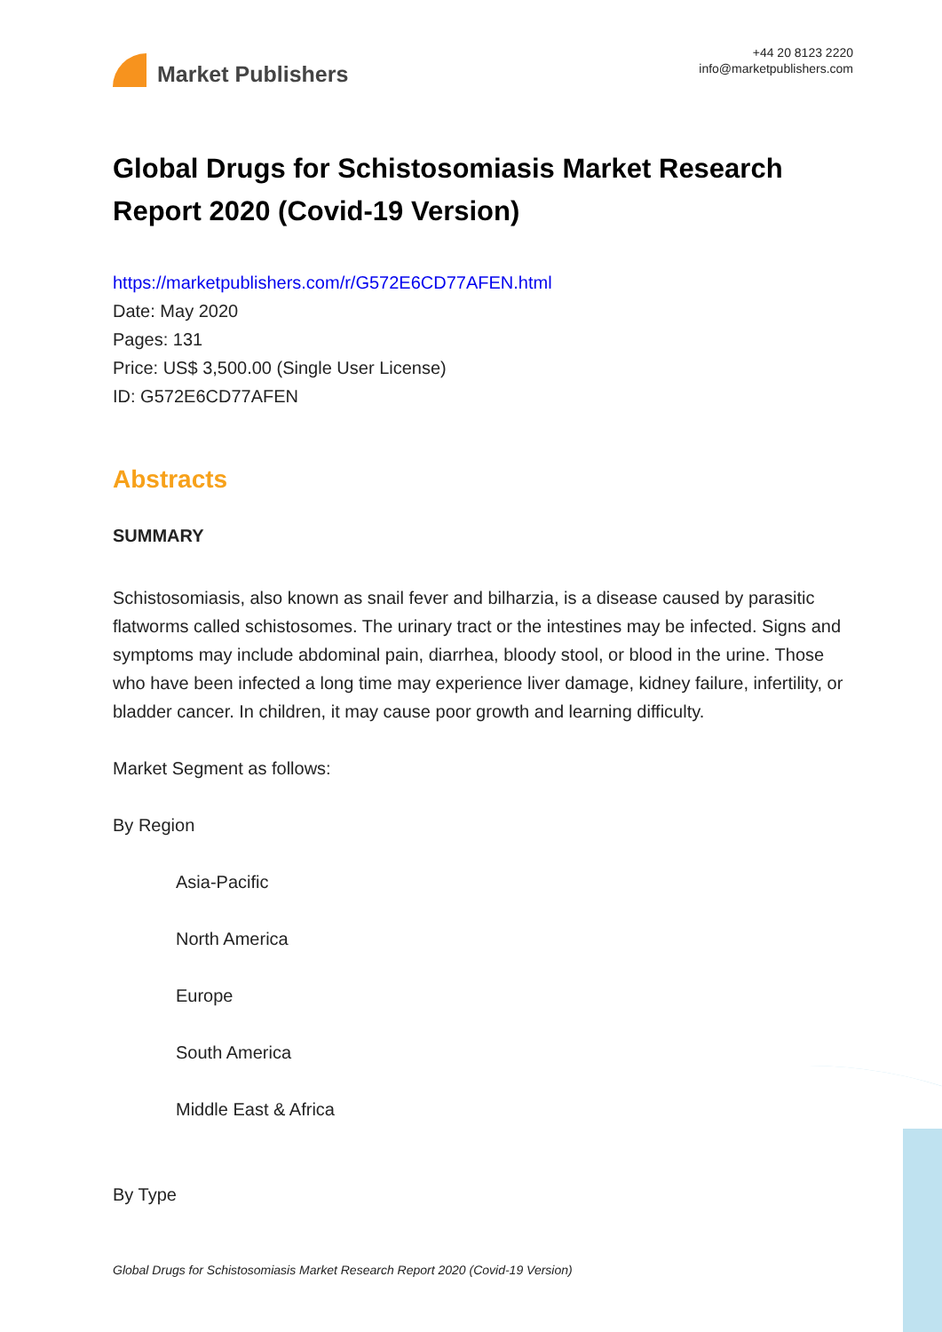Market Publishers
+44 20 8123 2220
info@marketpublishers.com
Global Drugs for Schistosomiasis Market Research Report 2020 (Covid-19 Version)
https://marketpublishers.com/r/G572E6CD77AFEN.html
Date: May 2020
Pages: 131
Price: US$ 3,500.00 (Single User License)
ID: G572E6CD77AFEN
Abstracts
SUMMARY
Schistosomiasis, also known as snail fever and bilharzia, is a disease caused by parasitic flatworms called schistosomes. The urinary tract or the intestines may be infected. Signs and symptoms may include abdominal pain, diarrhea, bloody stool, or blood in the urine. Those who have been infected a long time may experience liver damage, kidney failure, infertility, or bladder cancer. In children, it may cause poor growth and learning difficulty.
Market Segment as follows:
By Region
Asia-Pacific
North America
Europe
South America
Middle East & Africa
By Type
Global Drugs for Schistosomiasis Market Research Report 2020 (Covid-19 Version)